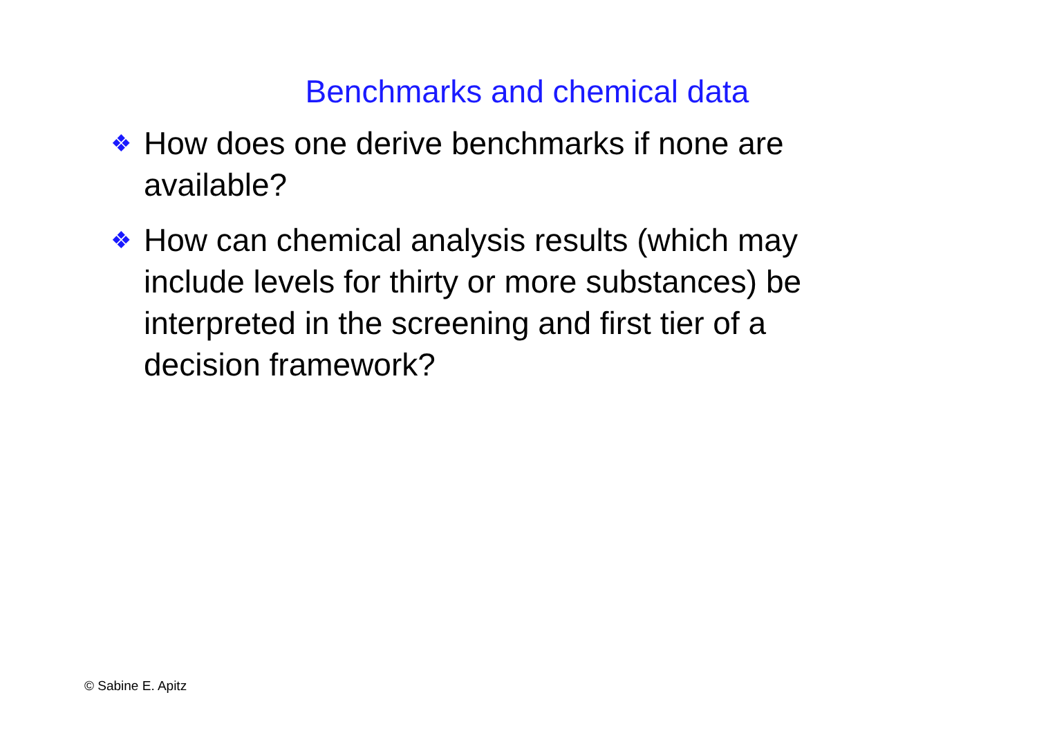Benchmarks and chemical data
❖ How does one derive benchmarks if none are available?
❖ How can chemical analysis results (which may include levels for thirty or more substances) be interpreted in the screening and first tier of a decision framework?
© Sabine E. Apitz